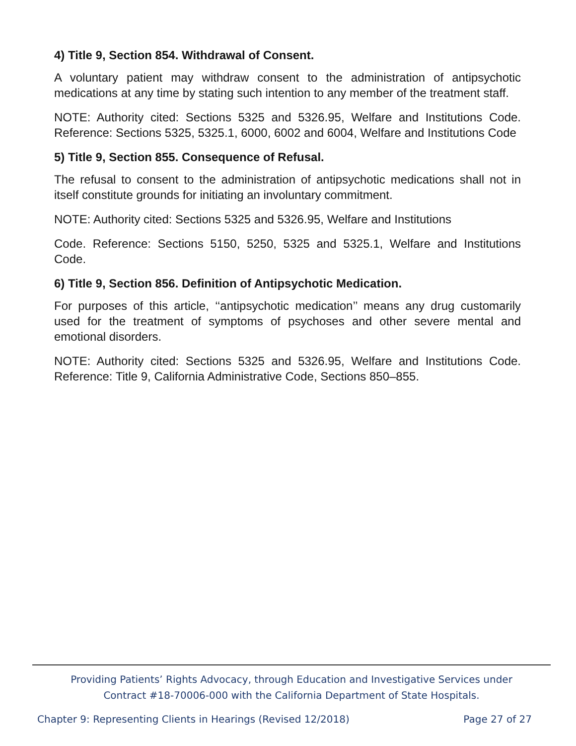4) Title 9, Section 854. Withdrawal of Consent.
A voluntary patient may withdraw consent to the administration of antipsychotic medications at any time by stating such intention to any member of the treatment staff.
NOTE: Authority cited: Sections 5325 and 5326.95, Welfare and Institutions Code. Reference: Sections 5325, 5325.1, 6000, 6002 and 6004, Welfare and Institutions Code
5) Title 9, Section 855. Consequence of Refusal.
The refusal to consent to the administration of antipsychotic medications shall not in itself constitute grounds for initiating an involuntary commitment.
NOTE: Authority cited: Sections 5325 and 5326.95, Welfare and Institutions
Code. Reference: Sections 5150, 5250, 5325 and 5325.1, Welfare and Institutions Code.
6) Title 9, Section 856. Definition of Antipsychotic Medication.
For purposes of this article, ‘‘antipsychotic medication’’ means any drug customarily used for the treatment of symptoms of psychoses and other severe mental and emotional disorders.
NOTE: Authority cited: Sections 5325 and 5326.95, Welfare and Institutions Code. Reference: Title 9, California Administrative Code, Sections 850–855.
Providing Patients’ Rights Advocacy, through Education and Investigative Services under
Contract #18-70006-000 with the California Department of State Hospitals.
Chapter 9: Representing Clients in Hearings (Revised 12/2018) Page 27 of 27